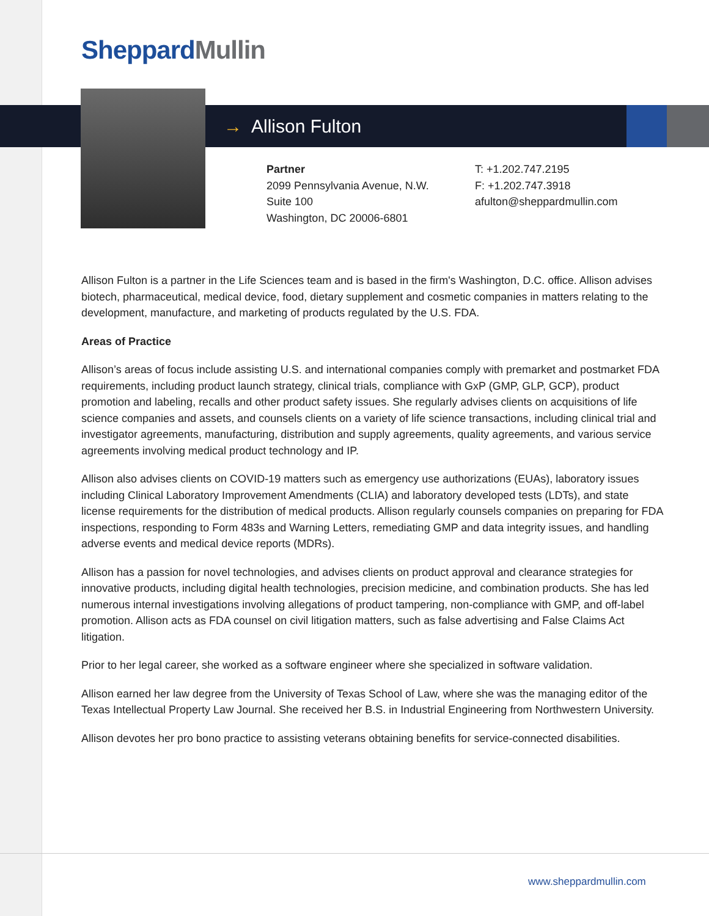Sheppard Mullin
→ Allison Fulton
Partner
2099 Pennsylvania Avenue, N.W.
Suite 100
Washington, DC 20006-6801
T: +1.202.747.2195
F: +1.202.747.3918
afulton@sheppardmullin.com
Allison Fulton is a partner in the Life Sciences team and is based in the firm's Washington, D.C. office. Allison advises biotech, pharmaceutical, medical device, food, dietary supplement and cosmetic companies in matters relating to the development, manufacture, and marketing of products regulated by the U.S. FDA.
Areas of Practice
Allison’s areas of focus include assisting U.S. and international companies comply with premarket and postmarket FDA requirements, including product launch strategy, clinical trials, compliance with GxP (GMP, GLP, GCP), product promotion and labeling, recalls and other product safety issues. She regularly advises clients on acquisitions of life science companies and assets, and counsels clients on a variety of life science transactions, including clinical trial and investigator agreements, manufacturing, distribution and supply agreements, quality agreements, and various service agreements involving medical product technology and IP.
Allison also advises clients on COVID-19 matters such as emergency use authorizations (EUAs), laboratory issues including Clinical Laboratory Improvement Amendments (CLIA) and laboratory developed tests (LDTs), and state license requirements for the distribution of medical products. Allison regularly counsels companies on preparing for FDA inspections, responding to Form 483s and Warning Letters, remediating GMP and data integrity issues, and handling adverse events and medical device reports (MDRs).
Allison has a passion for novel technologies, and advises clients on product approval and clearance strategies for innovative products, including digital health technologies, precision medicine, and combination products. She has led numerous internal investigations involving allegations of product tampering, non-compliance with GMP, and off-label promotion. Allison acts as FDA counsel on civil litigation matters, such as false advertising and False Claims Act litigation.
Prior to her legal career, she worked as a software engineer where she specialized in software validation.
Allison earned her law degree from the University of Texas School of Law, where she was the managing editor of the Texas Intellectual Property Law Journal. She received her B.S. in Industrial Engineering from Northwestern University.
Allison devotes her pro bono practice to assisting veterans obtaining benefits for service-connected disabilities.
www.sheppardmullin.com